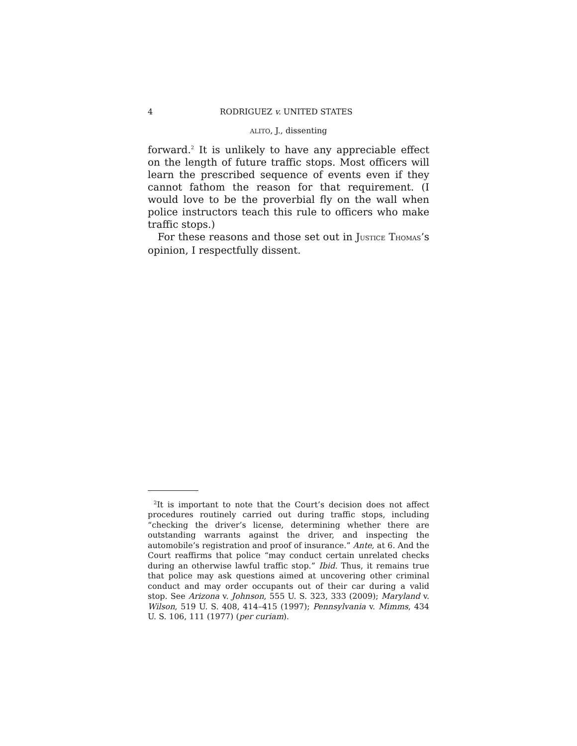4 RODRIGUEZ v. UNITED STATES
ALITO, J., dissenting
forward.<sup>2</sup> It is unlikely to have any appreciable effect on the length of future traffic stops. Most officers will learn the prescribed sequence of events even if they cannot fathom the reason for that requirement. (I would love to be the proverbial fly on the wall when police instructors teach this rule to officers who make traffic stops.)
For these reasons and those set out in JUSTICE THOMAS’s opinion, I respectfully dissent.
<sup>2</sup> It is important to note that the Court’s decision does not affect procedures routinely carried out during traffic stops, including “checking the driver’s license, determining whether there are outstanding warrants against the driver, and inspecting the automobile’s registration and proof of insurance.” Ante, at 6. And the Court reaffirms that police “may conduct certain unrelated checks during an otherwise lawful traffic stop.” Ibid. Thus, it remains true that police may ask questions aimed at uncovering other criminal conduct and may order occupants out of their car during a valid stop. See Arizona v. Johnson, 555 U. S. 323, 333 (2009); Maryland v. Wilson, 519 U. S. 408, 414–415 (1997); Pennsylvania v. Mimms, 434 U. S. 106, 111 (1977) (per curiam).